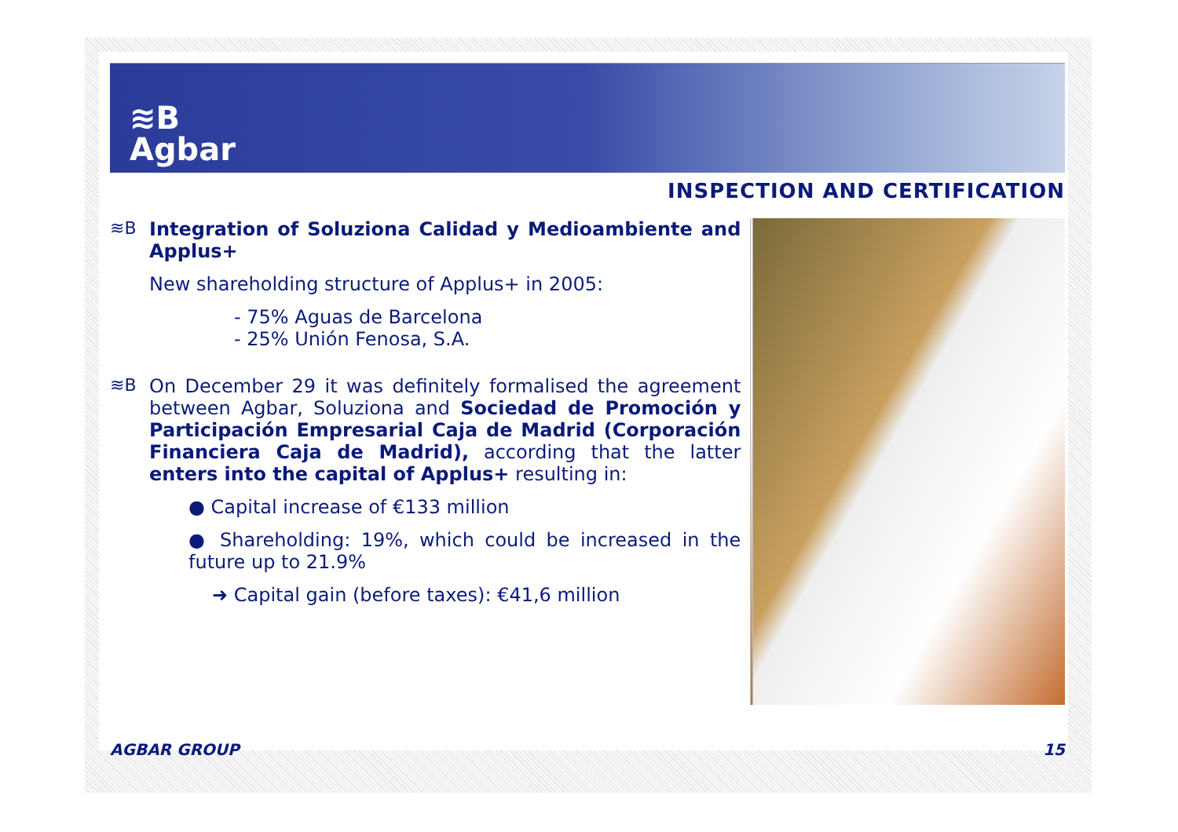≋B
Agbar
INSPECTION AND CERTIFICATION
≋B Integration of Soluziona Calidad y Medioambiente and Applus+
New shareholding structure of Applus+ in 2005:
- 75% Aguas de Barcelona
- 25% Unión Fenosa, S.A.
≋B On December 29 it was definitely formalised the agreement between Agbar, Soluziona and Sociedad de Promoción y Participación Empresarial Caja de Madrid (Corporación Financiera Caja de Madrid), according that the latter enters into the capital of Applus+ resulting in:
● Capital increase of €133 million
● Shareholding: 19%, which could be increased in the future up to 21.9%
➜ Capital gain (before taxes): €41,6 million
AGBAR GROUP 15